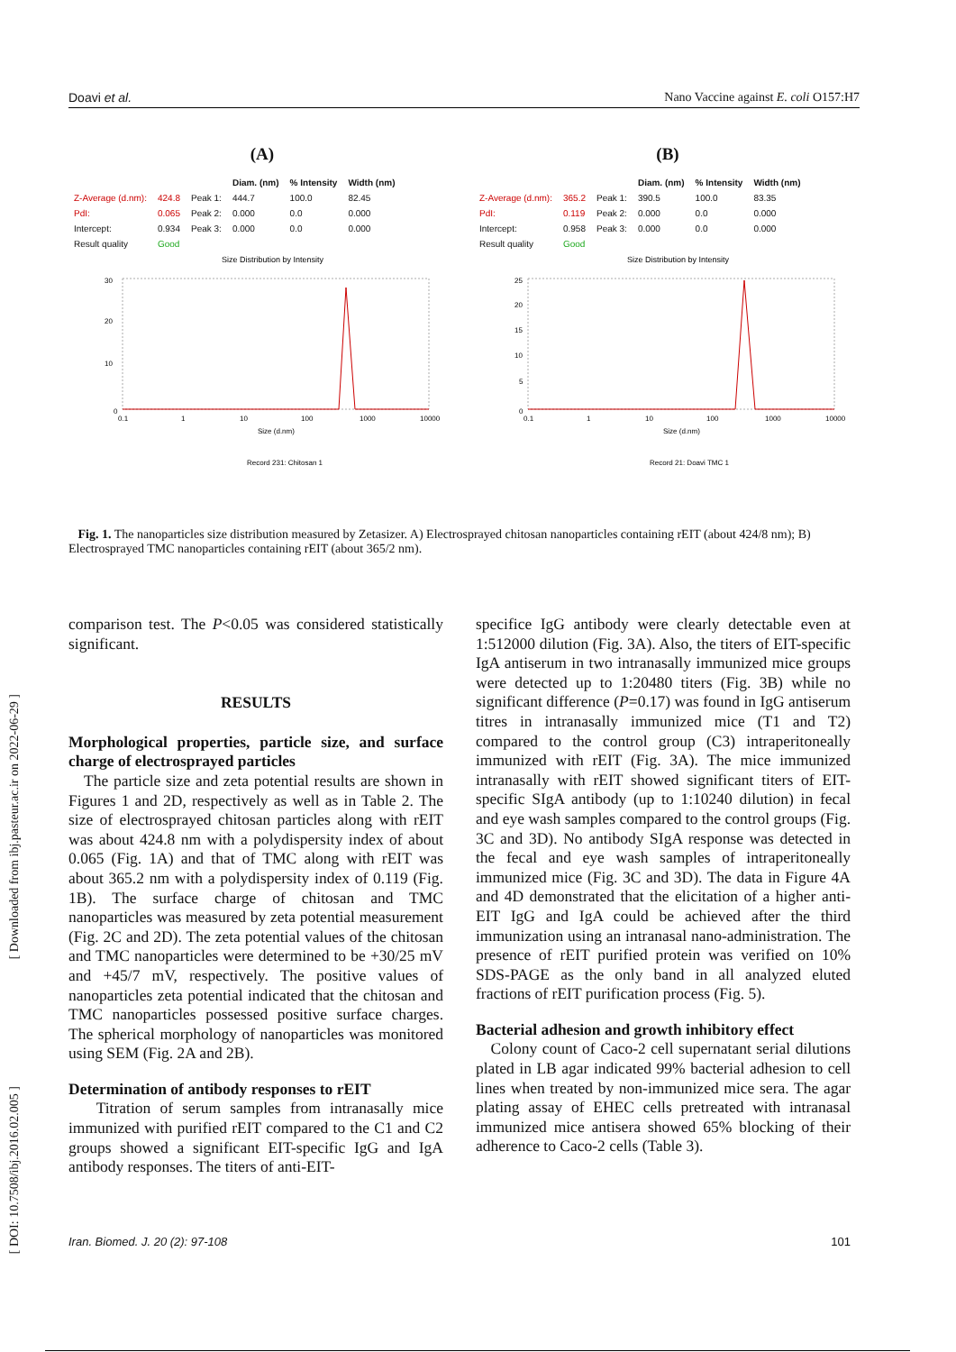Doavi et al. Nano Vaccine against E. coli O157:H7
(A)
| | | | Diam. (nm) | % Intensity | Width (nm) |
| Z-Average (d.nm): | 424.8 | Peak 1: | 444.7 | 100.0 | 82.45 |
| PdI: | 0.065 | Peak 2: | 0.000 | 0.0 | 0.000 |
| Intercept: | 0.934 | Peak 3: | 0.000 | 0.0 | 0.000 |
| Result quality | Good | | | | |
Size Distribution by Intensity
30
20
10
0
0.1
1
10
100
1000
10000
Size (d.nm)
Record 231: Chitosan 1
(B)
| | | | Diam. (nm) | % Intensity | Width (nm) |
| Z-Average (d.nm): | 365.2 | Peak 1: | 390.5 | 100.0 | 83.35 |
| PdI: | 0.119 | Peak 2: | 0.000 | 0.0 | 0.000 |
| Intercept: | 0.958 | Peak 3: | 0.000 | 0.0 | 0.000 |
| Result quality | Good | | | | |
Size Distribution by Intensity
25
20
15
10
5
0
0.1
1
10
100
1000
10000
Size (d.nm)
Record 21: Doavi TMC 1
Fig. 1. The nanoparticles size distribution measured by Zetasizer. A) Electrosprayed chitosan nanoparticles containing rEIT (about 424/8 nm); B) Electrosprayed TMC nanoparticles containing rEIT (about 365/2 nm).
comparison test. The P<0.05 was considered statistically significant.
RESULTS
Morphological properties, particle size, and surface charge of electrosprayed particles
The particle size and zeta potential results are shown in Figures 1 and 2D, respectively as well as in Table 2. The size of electrosprayed chitosan particles along with rEIT was about 424.8 nm with a polydispersity index of about 0.065 (Fig. 1A) and that of TMC along with rEIT was about 365.2 nm with a polydispersity index of 0.119 (Fig. 1B). The surface charge of chitosan and TMC nanoparticles was measured by zeta potential measurement (Fig. 2C and 2D). The zeta potential values of the chitosan and TMC nanoparticles were determined to be +30/25 mV and +45/7 mV, respectively. The positive values of nanoparticles zeta potential indicated that the chitosan and TMC nanoparticles possessed positive surface charges. The spherical morphology of nanoparticles was monitored using SEM (Fig. 2A and 2B).
Determination of antibody responses to rEIT
Titration of serum samples from intranasally mice immunized with purified rEIT compared to the C1 and C2 groups showed a significant EIT-specific IgG and IgA antibody responses. The titers of anti-EIT-
specifice IgG antibody were clearly detectable even at 1:512000 dilution (Fig. 3A). Also, the titers of EIT-specific IgA antiserum in two intranasally immunized mice groups were detected up to 1:20480 titers (Fig. 3B) while no significant difference (P=0.17) was found in IgG antiserum titres in intranasally immunized mice (T1 and T2) compared to the control group (C3) intraperitoneally immunized with rEIT (Fig. 3A). The mice immunized intranasally with rEIT showed significant titers of EIT-specific SIgA antibody (up to 1:10240 dilution) in fecal and eye wash samples compared to the control groups (Fig. 3C and 3D). No antibody SIgA response was detected in the fecal and eye wash samples of intraperitoneally immunized mice (Fig. 3C and 3D). The data in Figure 4A and 4D demonstrated that the elicitation of a higher anti-EIT IgG and IgA could be achieved after the third immunization using an intranasal nano-administration. The presence of rEIT purified protein was verified on 10% SDS-PAGE as the only band in all analyzed eluted fractions of rEIT purification process (Fig. 5).
Bacterial adhesion and growth inhibitory effect
Colony count of Caco-2 cell supernatant serial dilutions plated in LB agar indicated 99% bacterial adhesion to cell lines when treated by non-immunized mice sera. The agar plating assay of EHEC cells pretreated with intranasal immunized mice antisera showed 65% blocking of their adherence to Caco-2 cells (Table 3).
[ Downloaded from ibj.pasteur.ac.ir on 2022-06-29 ]
[ DOI: 10.7508/ibj.2016.02.005 ]
Iran. Biomed. J. 20 (2): 97-108 101